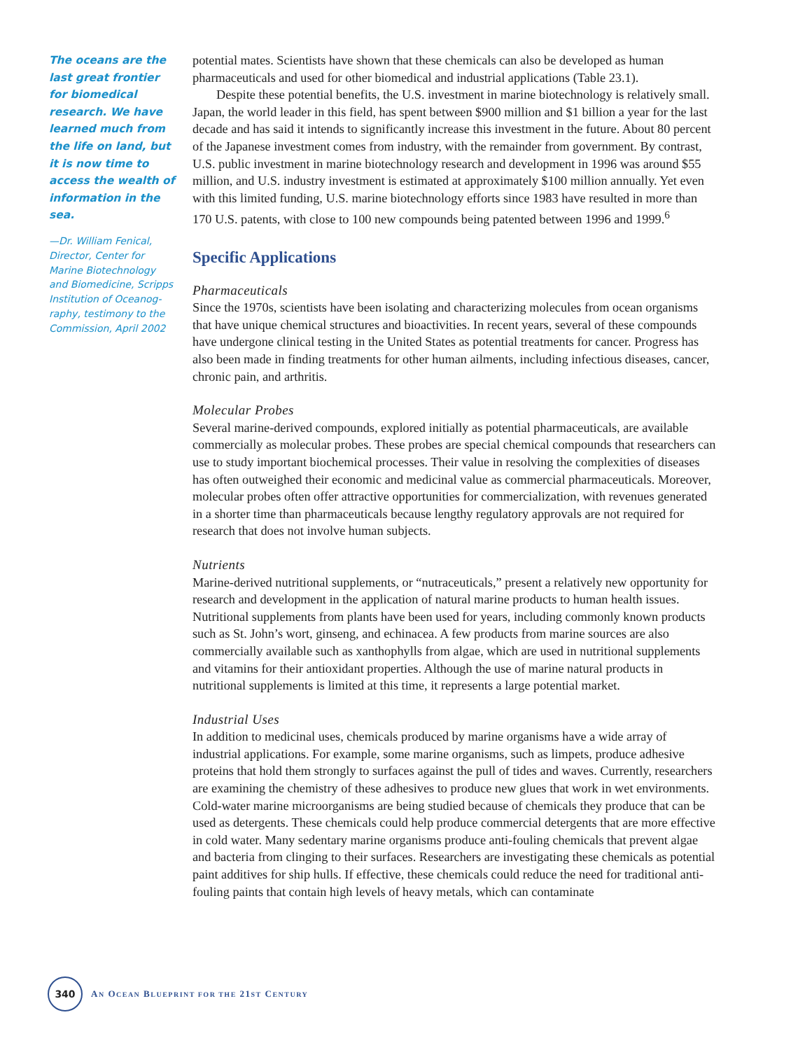The oceans are the last great frontier for biomedical research. We have learned much from the life on land, but it is now time to access the wealth of information in the sea.
—Dr. William Fenical, Director, Center for Marine Biotechnology and Biomedicine, Scripps Institution of Oceanog­raphy, testimony to the Commission, April 2002
potential mates. Scientists have shown that these chemicals can also be developed as human pharmaceuticals and used for other biomedical and industrial applications (Table 23.1).
Despite these potential benefits, the U.S. investment in marine biotechnology is relatively small. Japan, the world leader in this field, has spent between $900 million and $1 billion a year for the last decade and has said it intends to significantly increase this investment in the future. About 80 percent of the Japanese investment comes from industry, with the remainder from government. By contrast, U.S. public investment in marine biotechnology research and development in 1996 was around $55 million, and U.S. industry investment is estimated at approximately $100 million annually. Yet even with this limited funding, U.S. marine biotechnology efforts since 1983 have resulted in more than 170 U.S. patents, with close to 100 new compounds being patented between 1996 and 1999.<sup>6</sup>
Specific Applications
Pharmaceuticals
Since the 1970s, scientists have been isolating and characterizing molecules from ocean organisms that have unique chemical structures and bioactivities. In recent years, several of these compounds have undergone clinical testing in the United States as potential treat­ments for cancer. Progress has also been made in finding treatments for other human ail­ments, including infectious diseases, cancer, chronic pain, and arthritis.
Molecular Probes
Several marine-derived compounds, explored initially as potential pharmaceuticals, are available commercially as molecular probes. These probes are special chemical compounds that researchers can use to study important biochemical processes. Their value in resolv­ing the complexities of diseases has often outweighed their economic and medicinal value as commercial pharmaceuticals. Moreover, molecular probes often offer attractive oppor­tunities for commercialization, with revenues generated in a shorter time than pharma­ceuticals because lengthy regulatory approvals are not required for research that does not involve human subjects.
Nutrients
Marine-derived nutritional supplements, or “nutraceuticals,” present a relatively new opportunity for research and development in the application of natural marine products to human health issues. Nutritional supplements from plants have been used for years, including commonly known products such as St. John’s wort, ginseng, and echinacea. A few products from marine sources are also commercially available such as xanthophylls from algae, which are used in nutritional supplements and vitamins for their antioxidant properties. Although the use of marine natural products in nutritional supplements is limited at this time, it represents a large potential market.
Industrial Uses
In addition to medicinal uses, chemicals produced by marine organisms have a wide array of industrial applications. For example, some marine organisms, such as limpets, produce adhesive proteins that hold them strongly to surfaces against the pull of tides and waves. Currently, researchers are examining the chemistry of these adhesives to produce new glues that work in wet environments. Cold-water marine microorganisms are being stud­ied because of chemicals they produce that can be used as detergents. These chemicals could help produce commercial detergents that are more effective in cold water. Many sedentary marine organisms produce anti-fouling chemicals that prevent algae and bacteria from clinging to their surfaces. Researchers are investigating these chemicals as potential paint additives for ship hulls. If effective, these chemicals could reduce the need for tradi­tional anti-fouling paints that contain high levels of heavy metals, which can contaminate
340
AN OCEAN BLUEPRINT FOR THE 21ST CENTURY